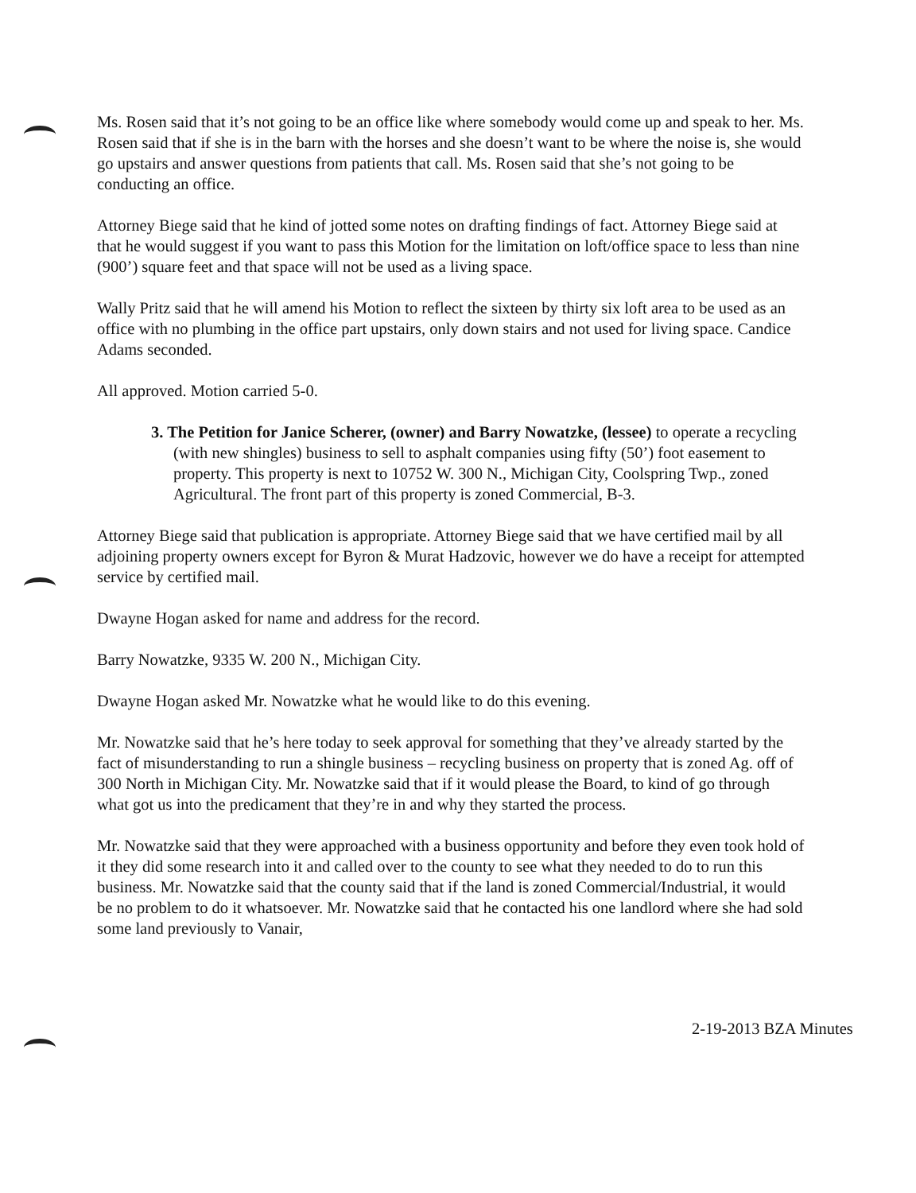Ms. Rosen said that it’s not going to be an office like where somebody would come up and speak to her. Ms. Rosen said that if she is in the barn with the horses and she doesn’t want to be where the noise is, she would go upstairs and answer questions from patients that call. Ms. Rosen said that she’s not going to be conducting an office.
Attorney Biege said that he kind of jotted some notes on drafting findings of fact. Attorney Biege said at that he would suggest if you want to pass this Motion for the limitation on loft/office space to less than nine (900’) square feet and that space will not be used as a living space.
Wally Pritz said that he will amend his Motion to reflect the sixteen by thirty six loft area to be used as an office with no plumbing in the office part upstairs, only down stairs and not used for living space. Candice Adams seconded.
All approved. Motion carried 5-0.
3. The Petition for Janice Scherer, (owner) and Barry Nowatzke, (lessee) to operate a recycling (with new shingles) business to sell to asphalt companies using fifty (50’) foot easement to property. This property is next to 10752 W. 300 N., Michigan City, Coolspring Twp., zoned Agricultural. The front part of this property is zoned Commercial, B-3.
Attorney Biege said that publication is appropriate. Attorney Biege said that we have certified mail by all adjoining property owners except for Byron & Murat Hadzovic, however we do have a receipt for attempted service by certified mail.
Dwayne Hogan asked for name and address for the record.
Barry Nowatzke, 9335 W. 200 N., Michigan City.
Dwayne Hogan asked Mr. Nowatzke what he would like to do this evening.
Mr. Nowatzke said that he’s here today to seek approval for something that they’ve already started by the fact of misunderstanding to run a shingle business – recycling business on property that is zoned Ag. off of 300 North in Michigan City. Mr. Nowatzke said that if it would please the Board, to kind of go through what got us into the predicament that they’re in and why they started the process.
Mr. Nowatzke said that they were approached with a business opportunity and before they even took hold of it they did some research into it and called over to the county to see what they needed to do to run this business. Mr. Nowatzke said that the county said that if the land is zoned Commercial/Industrial, it would be no problem to do it whatsoever. Mr. Nowatzke said that he contacted his one landlord where she had sold some land previously to Vanair,
2-19-2013 BZA Minutes